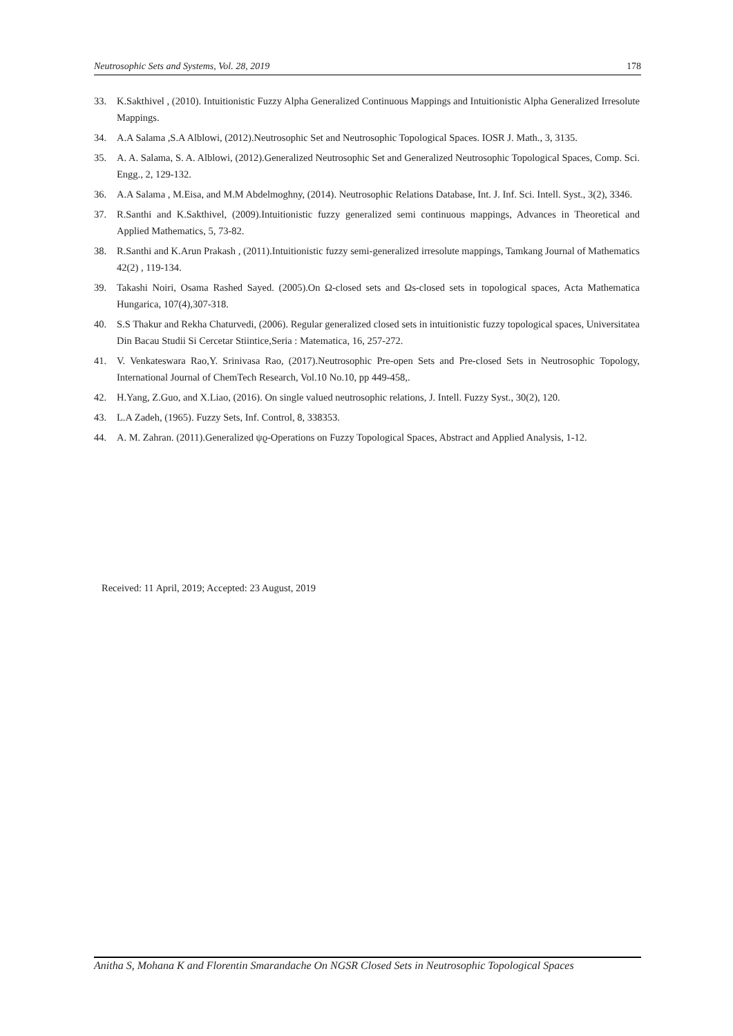Neutrosophic Sets and Systems, Vol. 28, 2019 178
33. K.Sakthivel , (2010). Intuitionistic Fuzzy Alpha Generalized Continuous Mappings and Intuitionistic Alpha Generalized Irresolute Mappings.
34. A.A Salama ,S.A Alblowi, (2012).Neutrosophic Set and Neutrosophic Topological Spaces. IOSR J. Math., 3, 3135.
35. A. A. Salama, S. A. Alblowi, (2012).Generalized Neutrosophic Set and Generalized Neutrosophic Topological Spaces, Comp. Sci. Engg., 2, 129-132.
36. A.A Salama , M.Eisa, and M.M Abdelmoghny, (2014). Neutrosophic Relations Database, Int. J. Inf. Sci. Intell. Syst., 3(2), 3346.
37. R.Santhi and K.Sakthivel, (2009).Intuitionistic fuzzy generalized semi continuous mappings, Advances in Theoretical and Applied Mathematics, 5, 73-82.
38. R.Santhi and K.Arun Prakash , (2011).Intuitionistic fuzzy semi-generalized irresolute mappings, Tamkang Journal of Mathematics 42(2) , 119-134.
39. Takashi Noiri, Osama Rashed Sayed. (2005).On Ω-closed sets and Ωs-closed sets in topological spaces, Acta Mathematica Hungarica, 107(4),307-318.
40. S.S Thakur and Rekha Chaturvedi, (2006). Regular generalized closed sets in intuitionistic fuzzy topological spaces, Universitatea Din Bacau Studii Si Cercetar Stiintice,Seria : Matematica, 16, 257-272.
41. V. Venkateswara Rao,Y. Srinivasa Rao, (2017).Neutrosophic Pre-open Sets and Pre-closed Sets in Neutrosophic Topology, International Journal of ChemTech Research, Vol.10 No.10, pp 449-458,.
42. H.Yang, Z.Guo, and X.Liao, (2016). On single valued neutrosophic relations, J. Intell. Fuzzy Syst., 30(2), 120.
43. L.A Zadeh, (1965). Fuzzy Sets, Inf. Control, 8, 338353.
44. A. M. Zahran. (2011).Generalized ψϱ-Operations on Fuzzy Topological Spaces, Abstract and Applied Analysis, 1-12.
Received: 11 April, 2019; Accepted: 23 August, 2019
Anitha S, Mohana K and Florentin Smarandache On NGSR Closed Sets in Neutrosophic Topological Spaces